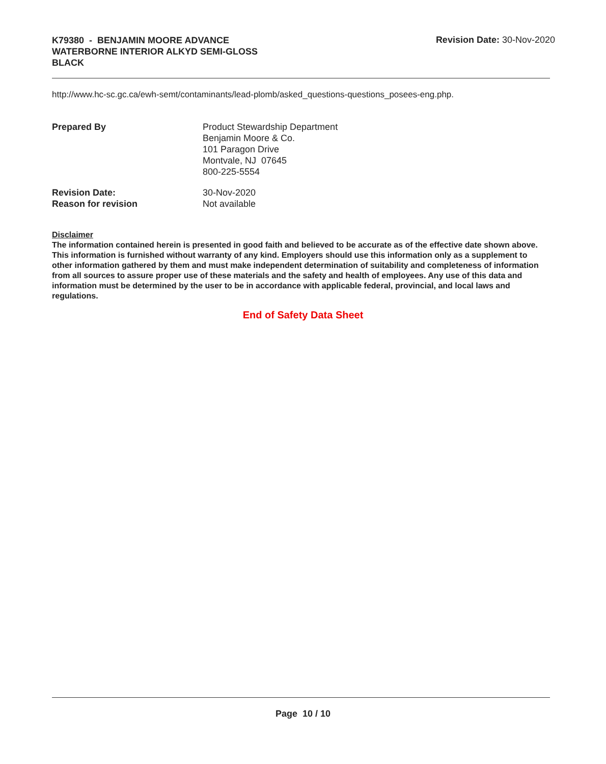K79380 - BENJAMIN MOORE ADVANCE
WATERBORNE INTERIOR ALKYD SEMI-GLOSS
BLACK
Revision Date: 30-Nov-2020
http://www.hc-sc.gc.ca/ewh-semt/contaminants/lead-plomb/asked_questions-questions_posees-eng.php.
Prepared By Product Stewardship Department
Benjamin Moore & Co.
101 Paragon Drive
Montvale, NJ 07645
800-225-5554
Revision Date: 30-Nov-2020
Reason for revision Not available
Disclaimer
The information contained herein is presented in good faith and believed to be accurate as of the effective date shown above. This information is furnished without warranty of any kind. Employers should use this information only as a supplement to other information gathered by them and must make independent determination of suitability and completeness of information from all sources to assure proper use of these materials and the safety and health of employees. Any use of this data and information must be determined by the user to be in accordance with applicable federal, provincial, and local laws and regulations.
End of Safety Data Sheet
Page 10 / 10